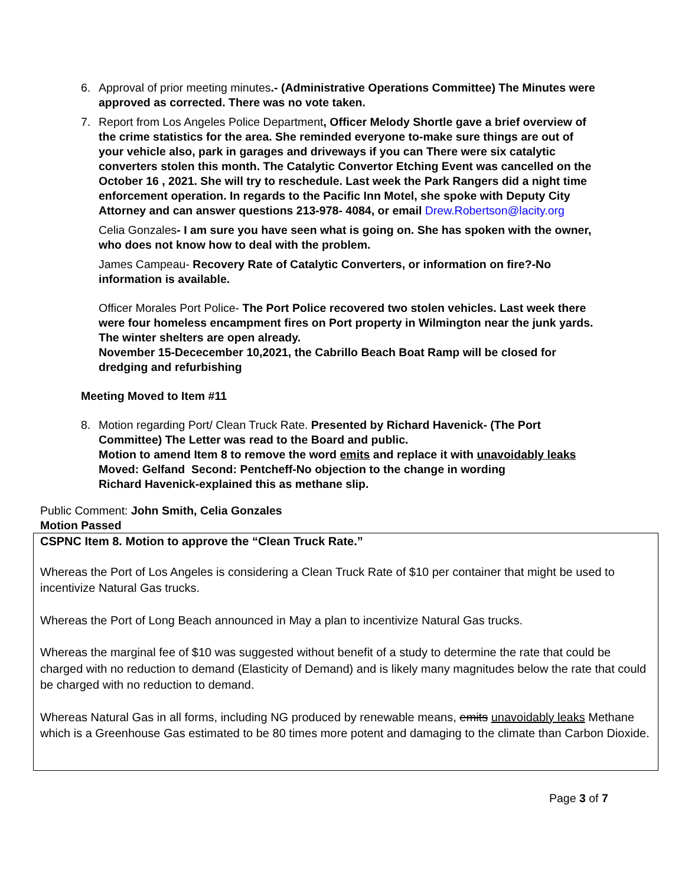6. Approval of prior meeting minutes.- (Administrative Operations Committee) The Minutes were approved as corrected. There was no vote taken.
7. Report from Los Angeles Police Department, Officer Melody Shortle gave a brief overview of the crime statistics for the area. She reminded everyone to-make sure things are out of your vehicle also, park in garages and driveways if you can There were six catalytic converters stolen this month. The Catalytic Convertor Etching Event was cancelled on the October 16 , 2021. She will try to reschedule. Last week the Park Rangers did a night time enforcement operation. In regards to the Pacific Inn Motel, she spoke with Deputy City Attorney and can answer questions 213-978- 4084, or email Drew.Robertson@lacity.org
Celia Gonzales- I am sure you have seen what is going on. She has spoken with the owner, who does not know how to deal with the problem.
James Campeau- Recovery Rate of Catalytic Converters, or information on fire?-No information is available.
Officer Morales Port Police- The Port Police recovered two stolen vehicles. Last week there were four homeless encampment fires on Port property in Wilmington near the junk yards. The winter shelters are open already.
November 15-Dececember 10,2021, the Cabrillo Beach Boat Ramp will be closed for dredging and refurbishing
Meeting Moved to Item #11
8. Motion regarding Port/ Clean Truck Rate. Presented by Richard Havenick- (The Port Committee) The Letter was read to the Board and public.
Motion to amend Item 8 to remove the word emits and replace it with unavoidably leaks
Moved: Gelfand Second: Pentcheff-No objection to the change in wording
Richard Havenick-explained this as methane slip.
Public Comment: John Smith, Celia Gonzales
Motion Passed
CSPNC Item 8. Motion to approve the “Clean Truck Rate.”
Whereas the Port of Los Angeles is considering a Clean Truck Rate of $10 per container that might be used to incentivize Natural Gas trucks.
Whereas the Port of Long Beach announced in May a plan to incentivize Natural Gas trucks.
Whereas the marginal fee of $10 was suggested without benefit of a study to determine the rate that could be charged with no reduction to demand (Elasticity of Demand) and is likely many magnitudes below the rate that could be charged with no reduction to demand.
Whereas Natural Gas in all forms, including NG produced by renewable means, emits unavoidably leaks Methane which is a Greenhouse Gas estimated to be 80 times more potent and damaging to the climate than Carbon Dioxide.
Page 3 of 7